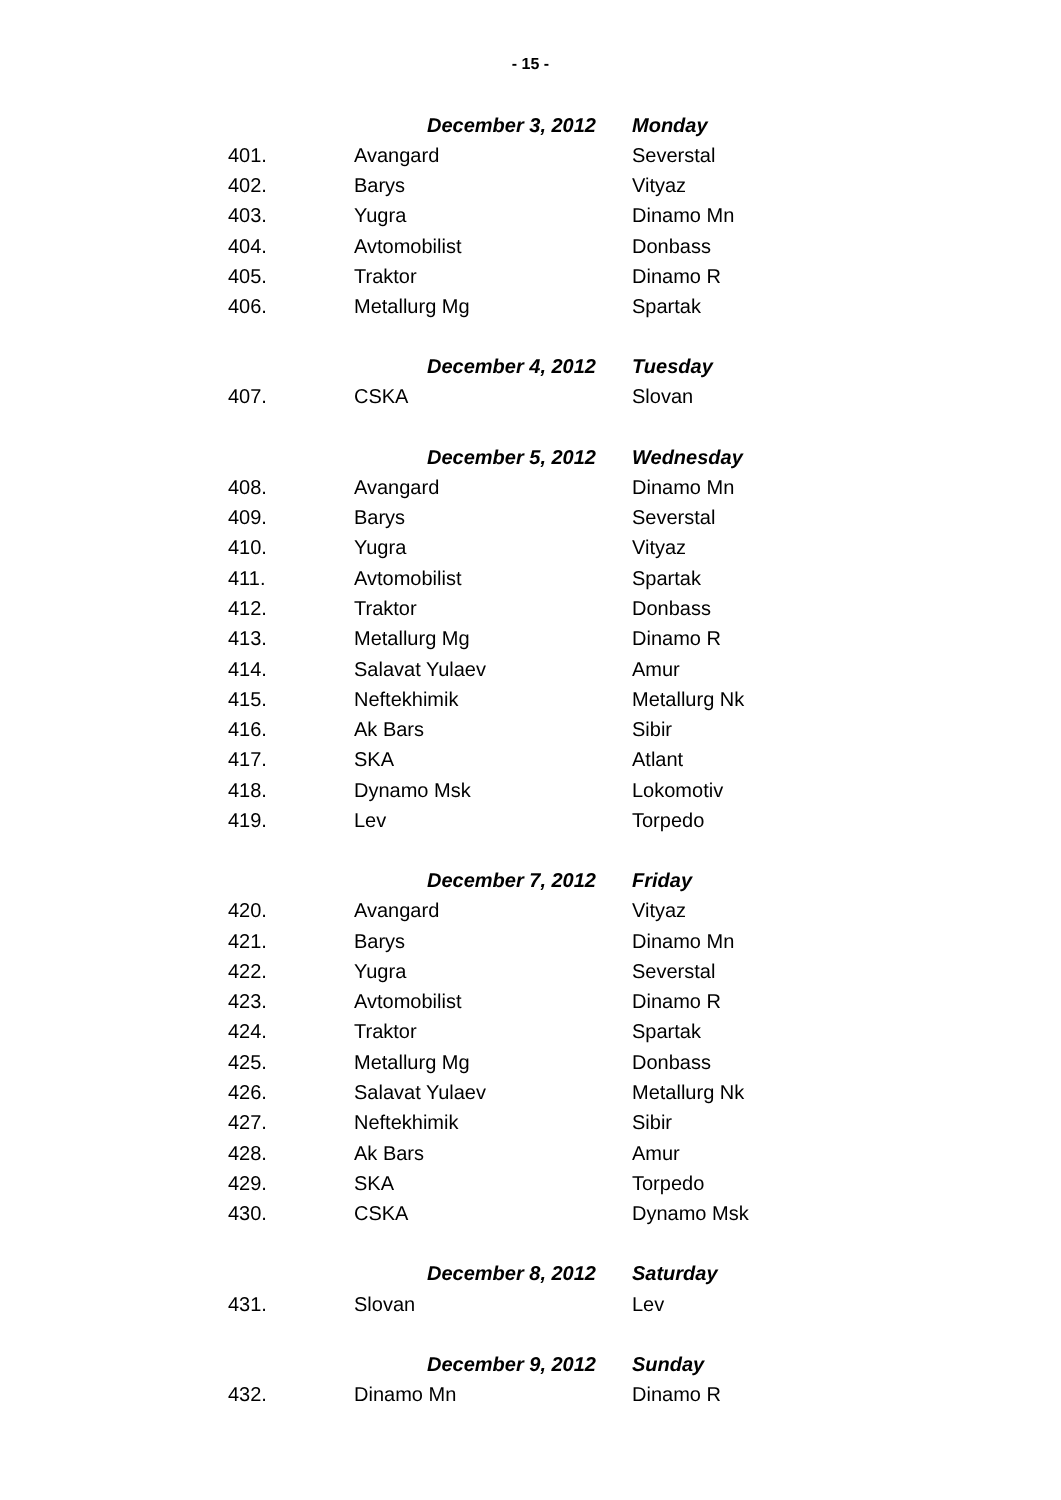- 15 -
| | December 3, 2012 | Monday |
| --- | --- | --- |
| 401. | Avangard | Severstal |
| 402. | Barys | Vityaz |
| 403. | Yugra | Dinamo Mn |
| 404. | Avtomobilist | Donbass |
| 405. | Traktor | Dinamo R |
| 406. | Metallurg Mg | Spartak |
| | December 4, 2012 | Tuesday |
| 407. | CSKA | Slovan |
| | December 5, 2012 | Wednesday |
| 408. | Avangard | Dinamo Mn |
| 409. | Barys | Severstal |
| 410. | Yugra | Vityaz |
| 411. | Avtomobilist | Spartak |
| 412. | Traktor | Donbass |
| 413. | Metallurg Mg | Dinamo R |
| 414. | Salavat Yulaev | Amur |
| 415. | Neftekhimik | Metallurg Nk |
| 416. | Ak Bars | Sibir |
| 417. | SKA | Atlant |
| 418. | Dynamo Msk | Lokomotiv |
| 419. | Lev | Torpedo |
| | December 7, 2012 | Friday |
| 420. | Avangard | Vityaz |
| 421. | Barys | Dinamo Mn |
| 422. | Yugra | Severstal |
| 423. | Avtomobilist | Dinamo R |
| 424. | Traktor | Spartak |
| 425. | Metallurg Mg | Donbass |
| 426. | Salavat Yulaev | Metallurg Nk |
| 427. | Neftekhimik | Sibir |
| 428. | Ak Bars | Amur |
| 429. | SKA | Torpedo |
| 430. | CSKA | Dynamo Msk |
| | December 8, 2012 | Saturday |
| 431. | Slovan | Lev |
| | December 9, 2012 | Sunday |
| 432. | Dinamo Mn | Dinamo R |